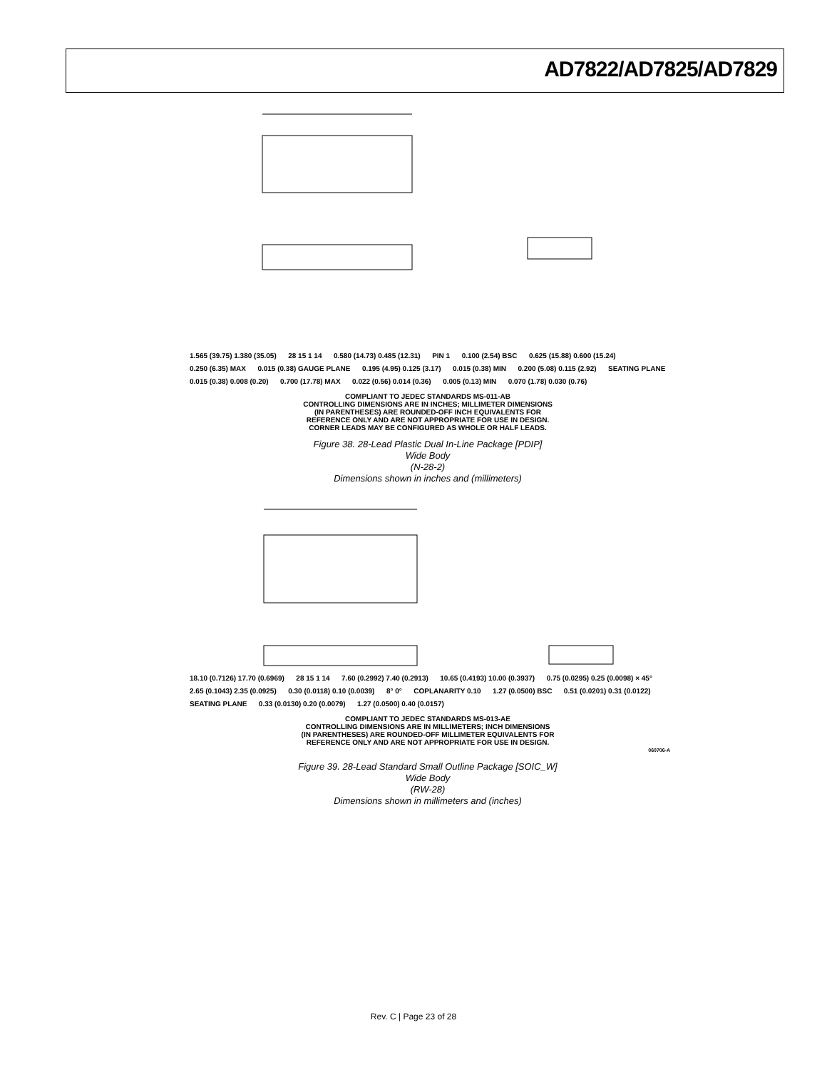AD7822/AD7825/AD7829
1.565 (39.75) 1.380 (35.05) 28 15 1 14 0.580 (14.73) 0.485 (12.31) PIN 1 0.100 (2.54) BSC 0.625 (15.88) 0.600 (15.24) 0.250 (6.35) MAX 0.015 (0.38) GAUGE PLANE 0.195 (4.95) 0.125 (3.17) 0.015 (0.38) MIN 0.200 (5.08) 0.115 (2.92) SEATING PLANE 0.015 (0.38) 0.008 (0.20) 0.700 (17.78) MAX 0.022 (0.56) 0.014 (0.36) 0.005 (0.13) MIN 0.070 (1.78) 0.030 (0.76)
COMPLIANT TO JEDEC STANDARDS MS-011-AB
CONTROLLING DIMENSIONS ARE IN INCHES; MILLIMETER DIMENSIONS
(IN PARENTHESES) ARE ROUNDED-OFF INCH EQUIVALENTS FOR
REFERENCE ONLY AND ARE NOT APPROPRIATE FOR USE IN DESIGN.
CORNER LEADS MAY BE CONFIGURED AS WHOLE OR HALF LEADS.
Figure 38. 28-Lead Plastic Dual In-Line Package [PDIP]
Wide Body
(N-28-2)
Dimensions shown in inches and (millimeters)
18.10 (0.7126) 17.70 (0.6969) 28 15 1 14 7.60 (0.2992) 7.40 (0.2913) 10.65 (0.4193) 10.00 (0.3937) 0.75 (0.0295) 0.25 (0.0098) × 45° 2.65 (0.1043) 2.35 (0.0925) 0.30 (0.0118) 0.10 (0.0039) 8° 0° COPLANARITY 0.10 1.27 (0.0500) BSC 0.51 (0.0201) 0.31 (0.0122) SEATING PLANE 0.33 (0.0130) 0.20 (0.0079) 1.27 (0.0500) 0.40 (0.0157)
COMPLIANT TO JEDEC STANDARDS MS-013-AE
CONTROLLING DIMENSIONS ARE IN MILLIMETERS; INCH DIMENSIONS
(IN PARENTHESES) ARE ROUNDED-OFF MILLIMETER EQUIVALENTS FOR
REFERENCE ONLY AND ARE NOT APPROPRIATE FOR USE IN DESIGN.
060706-A
Figure 39. 28-Lead Standard Small Outline Package [SOIC_W]
Wide Body
(RW-28)
Dimensions shown in millimeters and (inches)
Rev. C | Page 23 of 28